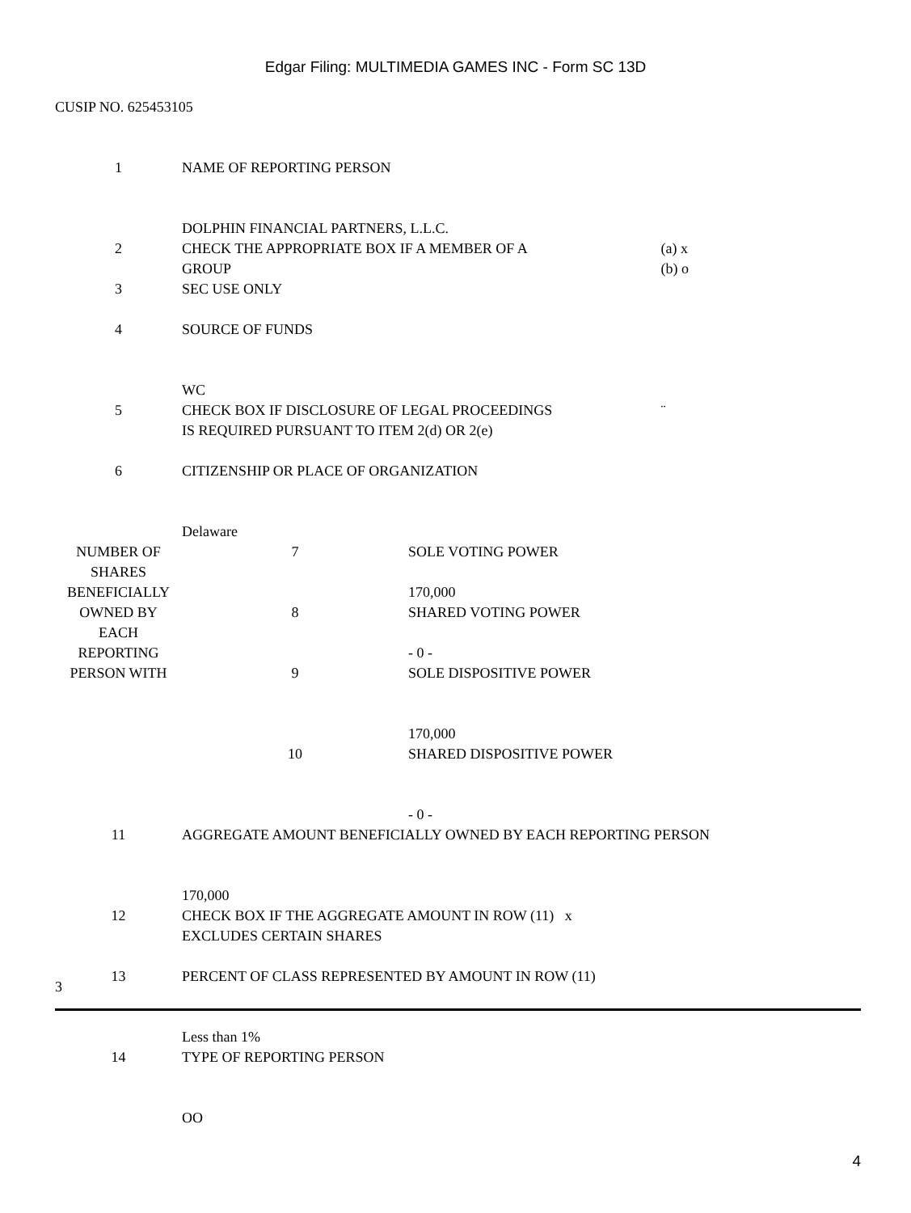Edgar Filing: MULTIMEDIA GAMES INC - Form SC 13D
CUSIP NO. 625453105
| 1 | NAME OF REPORTING PERSON DOLPHIN FINANCIAL PARTNERS, L.L.C. | | |
| 2 | CHECK THE APPROPRIATE BOX IF A MEMBER OF A GROUP | | (a) x (b) o |
| 3 | SEC USE ONLY | | |
| 4 | SOURCE OF FUNDS WC | | |
| 5 | CHECK BOX IF DISCLOSURE OF LEGAL PROCEEDINGS IS REQUIRED PURSUANT TO ITEM 2(d) OR 2(e) | | ¨ |
| 6 | CITIZENSHIP OR PLACE OF ORGANIZATION Delaware | | |
| NUMBER OF SHARES BENEFICIALLY OWNED BY EACH REPORTING PERSON WITH | 7 | SOLE VOTING POWER 170,000 | |
| | 8 | SHARED VOTING POWER - 0 - | |
| | 9 | SOLE DISPOSITIVE POWER 170,000 | |
| | 10 | SHARED DISPOSITIVE POWER - 0 - | |
| 11 | AGGREGATE AMOUNT BENEFICIALLY OWNED BY EACH REPORTING PERSON 170,000 | | |
| 12 | CHECK BOX IF THE AGGREGATE AMOUNT IN ROW (11) x EXCLUDES CERTAIN SHARES | | |
| 13 | PERCENT OF CLASS REPRESENTED BY AMOUNT IN ROW (11) Less than 1% | | |
| 14 | TYPE OF REPORTING PERSON OO | | |
3
4